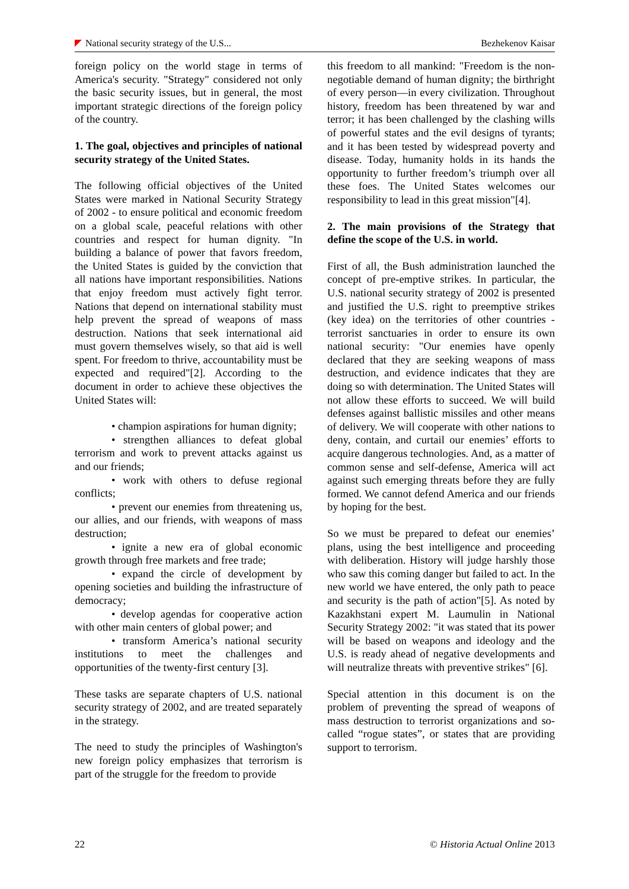National security strategy of the U.S... Bezhekenov Kaisar
foreign policy on the world stage in terms of America's security. "Strategy" considered not only the basic security issues, but in general, the most important strategic directions of the foreign policy of the country.
1. The goal, objectives and principles of national security strategy of the United States.
The following official objectives of the United States were marked in National Security Strategy of 2002 - to ensure political and economic freedom on a global scale, peaceful relations with other countries and respect for human dignity. "In building a balance of power that favors freedom, the United States is guided by the conviction that all nations have important responsibilities. Nations that enjoy freedom must actively fight terror. Nations that depend on international stability must help prevent the spread of weapons of mass destruction. Nations that seek international aid must govern themselves wisely, so that aid is well spent. For freedom to thrive, accountability must be expected and required"[2]. According to the document in order to achieve these objectives the United States will:
• champion aspirations for human dignity;
• strengthen alliances to defeat global terrorism and work to prevent attacks against us and our friends;
• work with others to defuse regional conflicts;
• prevent our enemies from threatening us, our allies, and our friends, with weapons of mass destruction;
• ignite a new era of global economic growth through free markets and free trade;
• expand the circle of development by opening societies and building the infrastructure of democracy;
• develop agendas for cooperative action with other main centers of global power; and
• transform America’s national security institutions to meet the challenges and opportunities of the twenty-first century [3].
These tasks are separate chapters of U.S. national security strategy of 2002, and are treated separately in the strategy.
The need to study the principles of Washington's new foreign policy emphasizes that terrorism is part of the struggle for the freedom to provide
this freedom to all mankind: "Freedom is the non-negotiable demand of human dignity; the birthright of every person—in every civilization. Throughout history, freedom has been threatened by war and terror; it has been challenged by the clashing wills of powerful states and the evil designs of tyrants; and it has been tested by widespread poverty and disease. Today, humanity holds in its hands the opportunity to further freedom’s triumph over all these foes. The United States welcomes our responsibility to lead in this great mission"[4].
2. The main provisions of the Strategy that define the scope of the U.S. in world.
First of all, the Bush administration launched the concept of pre-emptive strikes. In particular, the U.S. national security strategy of 2002 is presented and justified the U.S. right to preemptive strikes (key idea) on the territories of other countries - terrorist sanctuaries in order to ensure its own national security: "Our enemies have openly declared that they are seeking weapons of mass destruction, and evidence indicates that they are doing so with determination. The United States will not allow these efforts to succeed. We will build defenses against ballistic missiles and other means of delivery. We will cooperate with other nations to deny, contain, and curtail our enemies’ efforts to acquire dangerous technologies. And, as a matter of common sense and self-defense, America will act against such emerging threats before they are fully formed. We cannot defend America and our friends by hoping for the best.
So we must be prepared to defeat our enemies’ plans, using the best intelligence and proceeding with deliberation. History will judge harshly those who saw this coming danger but failed to act. In the new world we have entered, the only path to peace and security is the path of action"[5]. As noted by Kazakhstani expert M. Laumulin in National Security Strategy 2002: "it was stated that its power will be based on weapons and ideology and the U.S. is ready ahead of negative developments and will neutralize threats with preventive strikes" [6].
Special attention in this document is on the problem of preventing the spread of weapons of mass destruction to terrorist organizations and so-called “rogue states”, or states that are providing support to terrorism.
22 © Historia Actual Online 2013